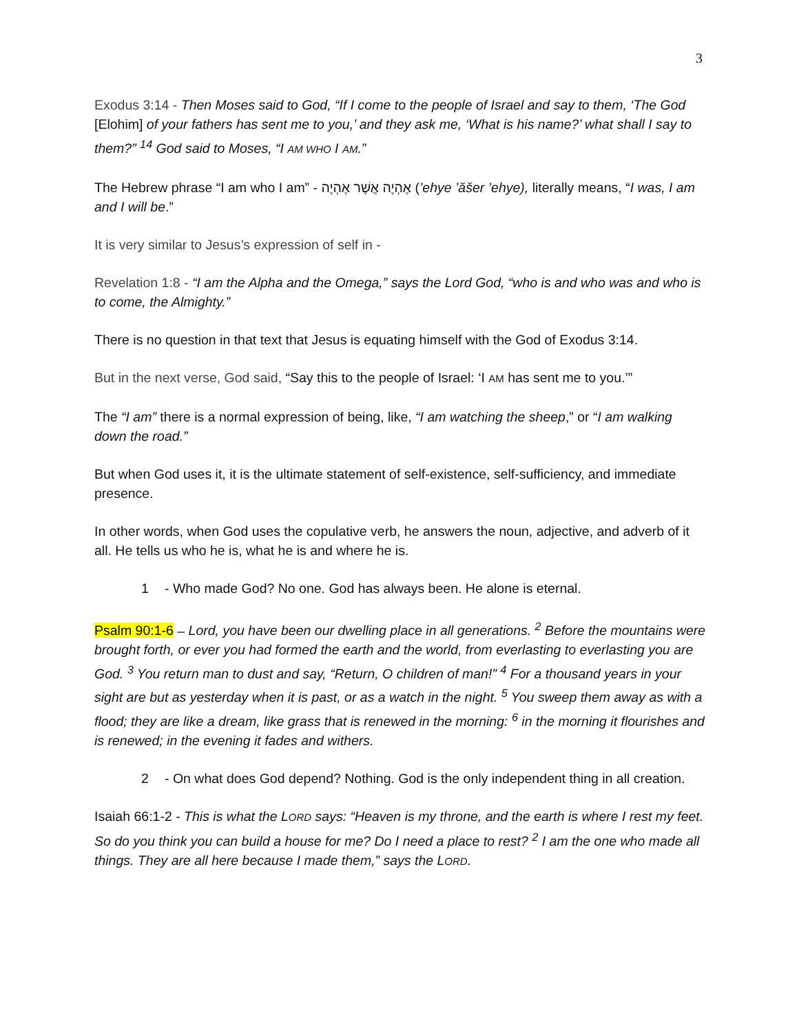3
Exodus 3:14 - Then Moses said to God, “If I come to the people of Israel and say to them, ‘The God [Elohim] of your fathers has sent me to you,’ and they ask me, ‘What is his name?’ what shall I say to them?” <sup>14</sup> God said to Moses, “I AM WHO I AM.”
The Hebrew phrase “I am who I am” - אֶהְיֶה אֲשֶׁר אֶהְיֶה (’ehye ’ăšer ’ehye), literally means, “I was, I am and I will be.”
It is very similar to Jesus’s expression of self in -
Revelation 1:8 - “I am the Alpha and the Omega,” says the Lord God, “who is and who was and who is to come, the Almighty.”
There is no question in that text that Jesus is equating himself with the God of Exodus 3:14.
But in the next verse, God said, “Say this to the people of Israel: ‘I AM has sent me to you.’”
The “I am” there is a normal expression of being, like, “I am watching the sheep,” or “I am walking down the road.”
But when God uses it, it is the ultimate statement of self-existence, self-sufficiency, and immediate presence.
In other words, when God uses the copulative verb, he answers the noun, adjective, and adverb of it all. He tells us who he is, what he is and where he is.
1 - Who made God? No one. God has always been. He alone is eternal.
Psalm 90:1-6 – Lord, you have been our dwelling place in all generations. <sup>2</sup> Before the mountains were brought forth, or ever you had formed the earth and the world, from everlasting to everlasting you are God. <sup>3</sup> You return man to dust and say, “Return, O children of man!” <sup>4</sup> For a thousand years in your sight are but as yesterday when it is past, or as a watch in the night. <sup>5</sup> You sweep them away as with a flood; they are like a dream, like grass that is renewed in the morning: <sup>6</sup> in the morning it flourishes and is renewed; in the evening it fades and withers.
2 - On what does God depend? Nothing. God is the only independent thing in all creation.
Isaiah 66:1-2 - This is what the LORD says: “Heaven is my throne, and the earth is where I rest my feet. So do you think you can build a house for me? Do I need a place to rest? <sup>2</sup> I am the one who made all things. They are all here because I made them,” says the LORD.